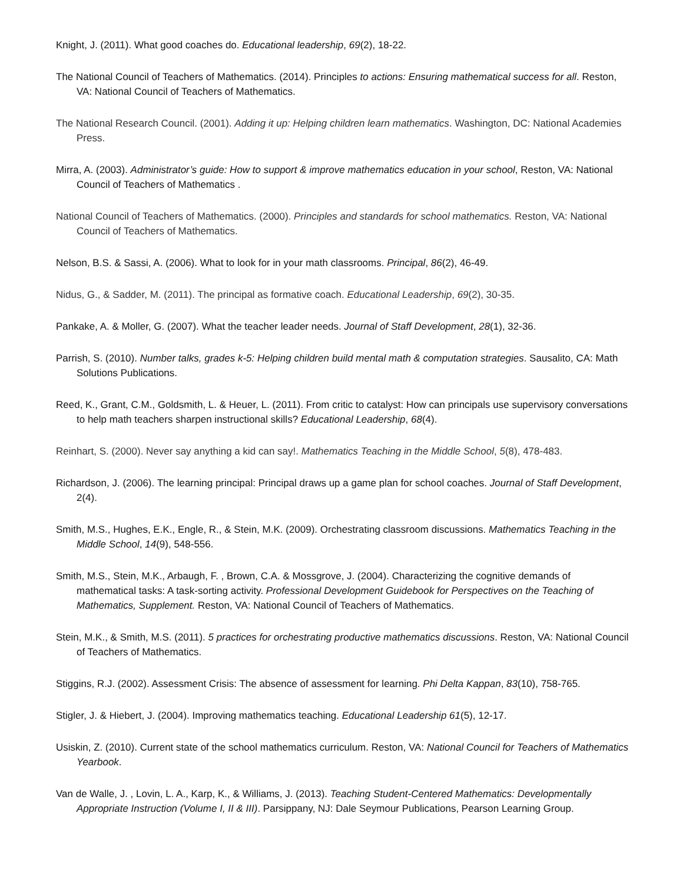Knight, J. (2011). What good coaches do. Educational leadership, 69(2), 18-22.
The National Council of Teachers of Mathematics. (2014). Principles to actions: Ensuring mathematical success for all. Reston, VA: National Council of Teachers of Mathematics.
The National Research Council. (2001). Adding it up: Helping children learn mathematics. Washington, DC: National Academies Press.
Mirra, A. (2003). Administrator’s guide: How to support & improve mathematics education in your school, Reston, VA: National Council of Teachers of Mathematics .
National Council of Teachers of Mathematics. (2000). Principles and standards for school mathematics. Reston, VA: National Council of Teachers of Mathematics.
Nelson, B.S. & Sassi, A. (2006). What to look for in your math classrooms. Principal, 86(2), 46-49.
Nidus, G., & Sadder, M. (2011). The principal as formative coach. Educational Leadership, 69(2), 30-35.
Pankake, A. & Moller, G. (2007). What the teacher leader needs. Journal of Staff Development, 28(1), 32-36.
Parrish, S. (2010). Number talks, grades k-5: Helping children build mental math & computation strategies. Sausalito, CA: Math Solutions Publications.
Reed, K., Grant, C.M., Goldsmith, L. & Heuer, L. (2011). From critic to catalyst: How can principals use supervisory conversations to help math teachers sharpen instructional skills? Educational Leadership, 68(4).
Reinhart, S. (2000). Never say anything a kid can say!. Mathematics Teaching in the Middle School, 5(8), 478-483.
Richardson, J. (2006). The learning principal: Principal draws up a game plan for school coaches. Journal of Staff Development, 2(4).
Smith, M.S., Hughes, E.K., Engle, R., & Stein, M.K. (2009). Orchestrating classroom discussions. Mathematics Teaching in the Middle School, 14(9), 548-556.
Smith, M.S., Stein, M.K., Arbaugh, F. , Brown, C.A. & Mossgrove, J. (2004). Characterizing the cognitive demands of mathematical tasks: A task-sorting activity. Professional Development Guidebook for Perspectives on the Teaching of Mathematics, Supplement. Reston, VA: National Council of Teachers of Mathematics.
Stein, M.K., & Smith, M.S. (2011). 5 practices for orchestrating productive mathematics discussions. Reston, VA: National Council of Teachers of Mathematics.
Stiggins, R.J. (2002). Assessment Crisis: The absence of assessment for learning. Phi Delta Kappan, 83(10), 758-765.
Stigler, J. & Hiebert, J. (2004). Improving mathematics teaching. Educational Leadership 61(5), 12-17.
Usiskin, Z. (2010). Current state of the school mathematics curriculum. Reston, VA: National Council for Teachers of Mathematics Yearbook.
Van de Walle, J. , Lovin, L. A., Karp, K., & Williams, J. (2013). Teaching Student-Centered Mathematics: Developmentally Appropriate Instruction (Volume I, II & III). Parsippany, NJ: Dale Seymour Publications, Pearson Learning Group.